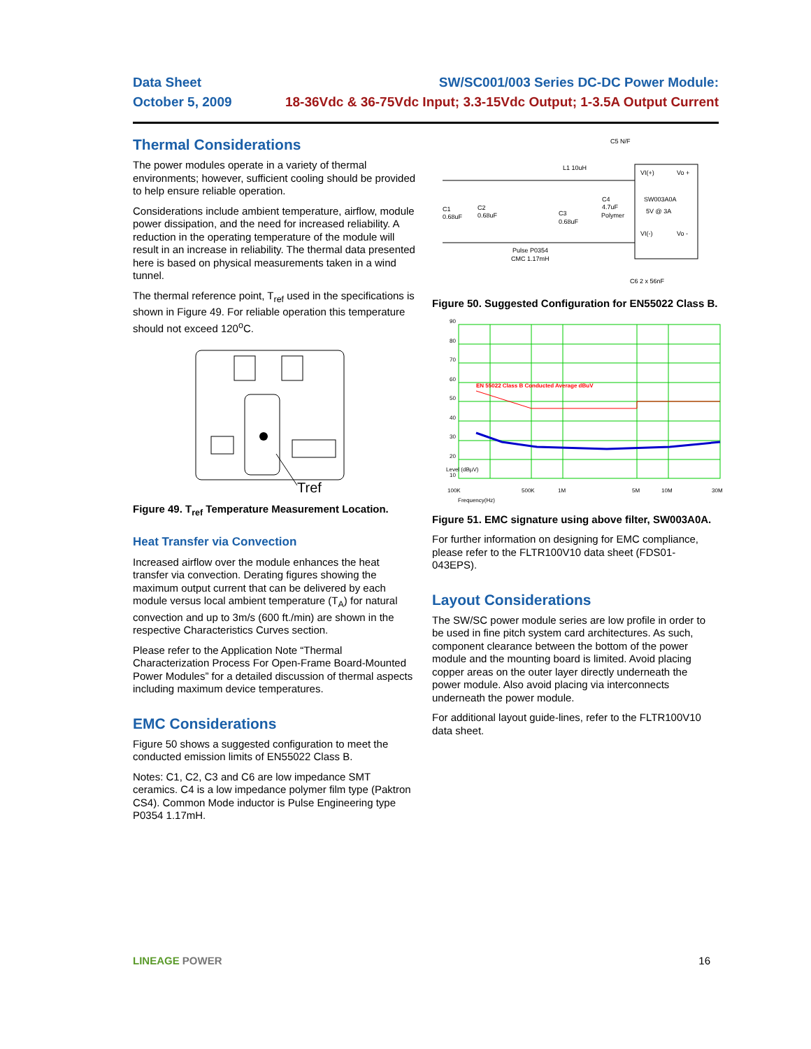Data Sheet SW/SC001/003 Series DC-DC Power Module:
October 5, 2009 18-36Vdc & 36-75Vdc Input; 3.3-15Vdc Output; 1-3.5A Output Current
Thermal Considerations
The power modules operate in a variety of thermal environments; however, sufficient cooling should be provided to help ensure reliable operation.
Considerations include ambient temperature, airflow, module power dissipation, and the need for increased reliability. A reduction in the operating temperature of the module will result in an increase in reliability. The thermal data presented here is based on physical measurements taken in a wind tunnel.
The thermal reference point, T<sub>ref</sub> used in the specifications is shown in Figure 49. For reliable operation this temperature should not exceed 120<sup>o</sup>C.
Tref
Figure 49. T<sub>ref</sub> Temperature Measurement Location.
Heat Transfer via Convection
Increased airflow over the module enhances the heat transfer via convection. Derating figures showing the maximum output current that can be delivered by each module versus local ambient temperature (T<sub>A</sub>) for natural convection and up to 3m/s (600 ft./min) are shown in the respective Characteristics Curves section.
Please refer to the Application Note “Thermal Characterization Process For Open-Frame Board-Mounted Power Modules” for a detailed discussion of thermal aspects including maximum device temperatures.
EMC Considerations
Figure 50 shows a suggested configuration to meet the conducted emission limits of EN55022 Class B.
Notes: C1, C2, C3 and C6 are low impedance SMT ceramics. C4 is a low impedance polymer film type (Paktron CS4). Common Mode inductor is Pulse Engineering type P0354 1.17mH.
C5 N/F
L1 10uH
C1
0.68uF
C2
0.68uF
C3
0.68uF
C4
4.7uF
Polymer
Pulse P0354
CMC 1.17mH
VI(+)
Vo +
SW003A0A
5V @ 3A
VI(-)
Vo -
C6 2 x 56nF
Figure 50. Suggested Configuration for EN55022 Class B.
EN 55022 Class B Conducted Average dBuV
90
80
70
60
50
40
30
20
10
100K
500K
1M
5M
10M
30M
Frequency(Hz)
Level (dBµV)
Figure 51. EMC signature using above filter, SW003A0A.
For further information on designing for EMC compliance, please refer to the FLTR100V10 data sheet (FDS01-043EPS).
Layout Considerations
The SW/SC power module series are low profile in order to be used in fine pitch system card architectures. As such, component clearance between the bottom of the power module and the mounting board is limited. Avoid placing copper areas on the outer layer directly underneath the power module. Also avoid placing via interconnects underneath the power module.
For additional layout guide-lines, refer to the FLTR100V10 data sheet.
LINEAGE POWER 16